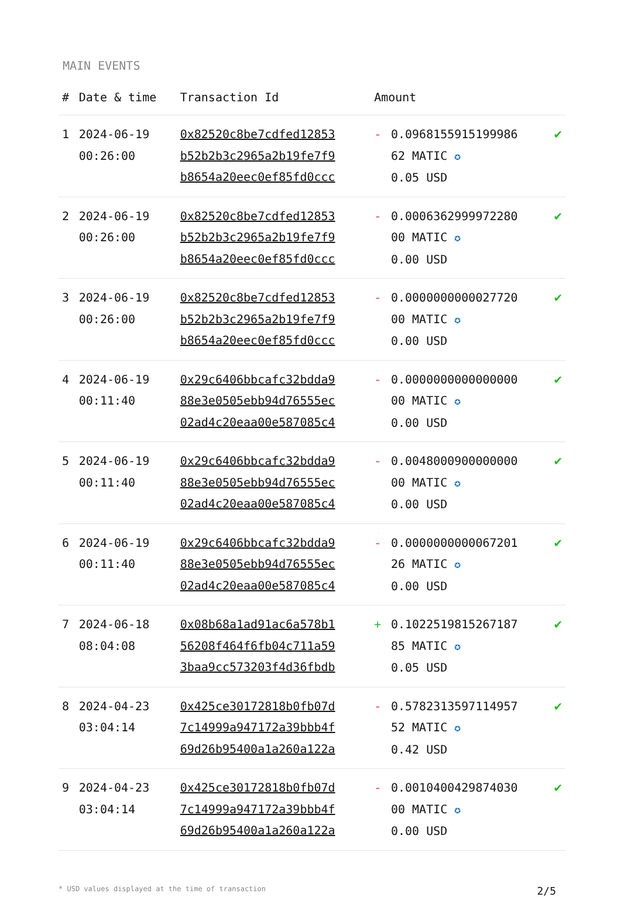MAIN EVENTS
| # | Date & time | Transaction Id | Amount | | |
| --- | --- | --- | --- | --- | --- |
| 1 | 2024-06-19 00:26:00 | 0x82520c8be7cdfed12853 b52b2b3c2965a2b19fe7f9 b8654a20eec0ef85fd0ccc | - | 0.0968155915199986 62 MATIC ✪ 0.05 USD | ✔ |
| 2 | 2024-06-19 00:26:00 | 0x82520c8be7cdfed12853 b52b2b3c2965a2b19fe7f9 b8654a20eec0ef85fd0ccc | - | 0.0006362999972280 00 MATIC ✪ 0.00 USD | ✔ |
| 3 | 2024-06-19 00:26:00 | 0x82520c8be7cdfed12853 b52b2b3c2965a2b19fe7f9 b8654a20eec0ef85fd0ccc | - | 0.0000000000027720 00 MATIC ✪ 0.00 USD | ✔ |
| 4 | 2024-06-19 00:11:40 | 0x29c6406bbcafc32bdda9 88e3e0505ebb94d76555ec 02ad4c20eaa00e587085c4 | - | 0.0000000000000000 00 MATIC ✪ 0.00 USD | ✔ |
| 5 | 2024-06-19 00:11:40 | 0x29c6406bbcafc32bdda9 88e3e0505ebb94d76555ec 02ad4c20eaa00e587085c4 | - | 0.0048000900000000 00 MATIC ✪ 0.00 USD | ✔ |
| 6 | 2024-06-19 00:11:40 | 0x29c6406bbcafc32bdda9 88e3e0505ebb94d76555ec 02ad4c20eaa00e587085c4 | - | 0.0000000000067201 26 MATIC ✪ 0.00 USD | ✔ |
| 7 | 2024-06-18 08:04:08 | 0x08b68a1ad91ac6a578b1 56208f464f6fb04c711a59 3baa9cc573203f4d36fbdb | + | 0.1022519815267187 85 MATIC ✪ 0.05 USD | ✔ |
| 8 | 2024-04-23 03:04:14 | 0x425ce30172818b0fb07d 7c14999a947172a39bbb4f 69d26b95400a1a260a122a | - | 0.5782313597114957 52 MATIC ✪ 0.42 USD | ✔ |
| 9 | 2024-04-23 03:04:14 | 0x425ce30172818b0fb07d 7c14999a947172a39bbb4f 69d26b95400a1a260a122a | - | 0.0010400429874030 00 MATIC ✪ 0.00 USD | ✔ |
* USD values displayed at the time of transaction 2/5